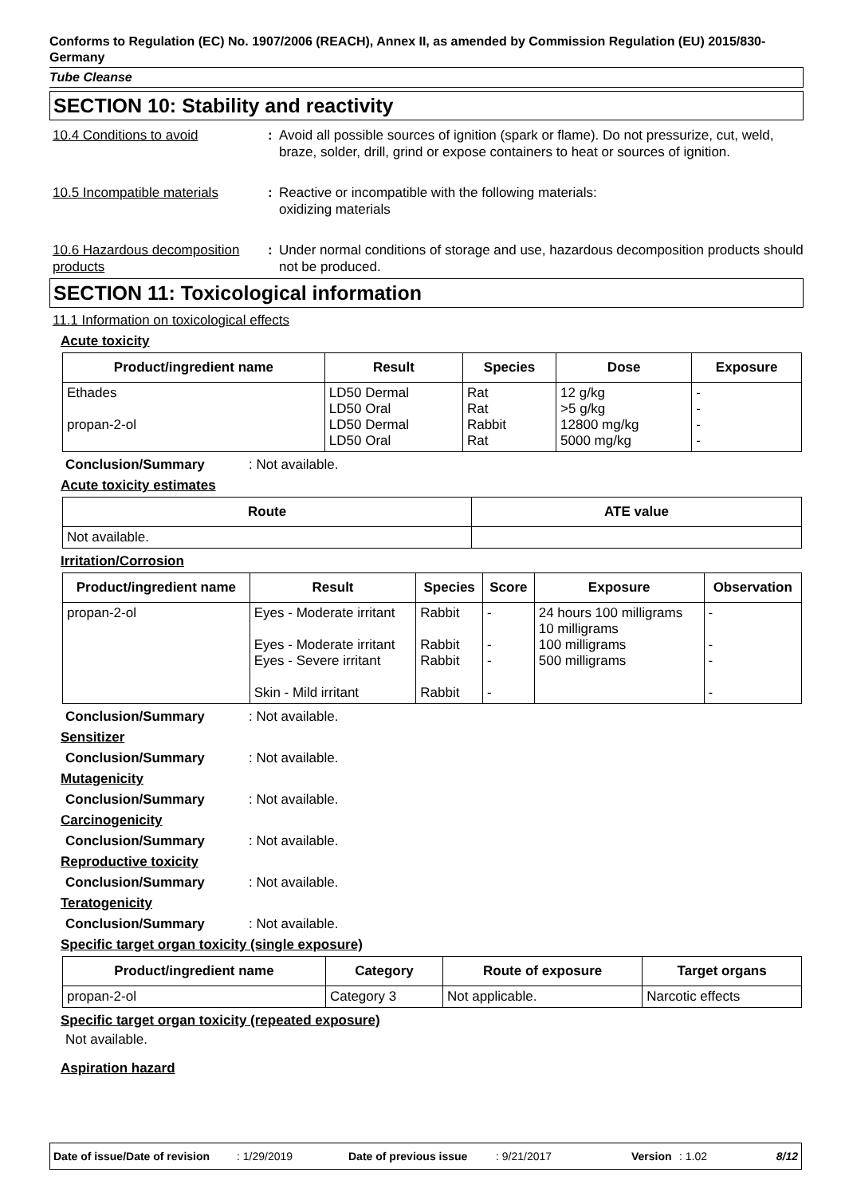Conforms to Regulation (EC) No. 1907/2006 (REACH), Annex II, as amended by Commission Regulation (EU) 2015/830- Germany
Tube Cleanse
SECTION 10: Stability and reactivity
10.4 Conditions to avoid : Avoid all possible sources of ignition (spark or flame). Do not pressurize, cut, weld, braze, solder, drill, grind or expose containers to heat or sources of ignition.
10.5 Incompatible materials
: Reactive or incompatible with the following materials:
oxidizing materials
10.6 Hazardous decomposition products
: Under normal conditions of storage and use, hazardous decomposition products should not be produced.
SECTION 11: Toxicological information
11.1 Information on toxicological effects
Acute toxicity
| Product/ingredient name | Result | Species | Dose | Exposure |
| --- | --- | --- | --- | --- |
| Ethades propan-2-ol | LD50 Dermal LD50 Oral LD50 Dermal LD50 Oral | Rat Rat Rabbit Rat | 12 g/kg >5 g/kg 12800 mg/kg 5000 mg/kg | - - - - |
Conclusion/Summary: Not available.
Acute toxicity estimates
| Route | ATE value |
| --- | --- |
| Not available. | |
Irritation/Corrosion
| Product/ingredient name | Result | Species | Score | Exposure | Observation |
| --- | --- | --- | --- | --- | --- |
| propan-2-ol | Eyes - Moderate irritant Eyes - Moderate irritant Eyes - Severe irritant Skin - Mild irritant | Rabbit Rabbit Rabbit Rabbit | - - - - | 24 hours 100 milligrams 10 milligrams 100 milligrams 500 milligrams | - - - - |
Conclusion/Summary: Not available.
Sensitizer
Conclusion/Summary: Not available.
Mutagenicity
Conclusion/Summary: Not available.
Carcinogenicity
Conclusion/Summary: Not available.
Reproductive toxicity
Conclusion/Summary: Not available.
Teratogenicity
Conclusion/Summary: Not available.
Specific target organ toxicity (single exposure)
| Product/ingredient name | Category | Route of exposure | Target organs |
| --- | --- | --- | --- |
| propan-2-ol | Category 3 | Not applicable. | Narcotic effects |
Specific target organ toxicity (repeated exposure)
Not available.
Aspiration hazard
Date of issue/Date of revision: 1/29/2019 Date of previous issue: 9/21/2017 Version: 1.02 8/12